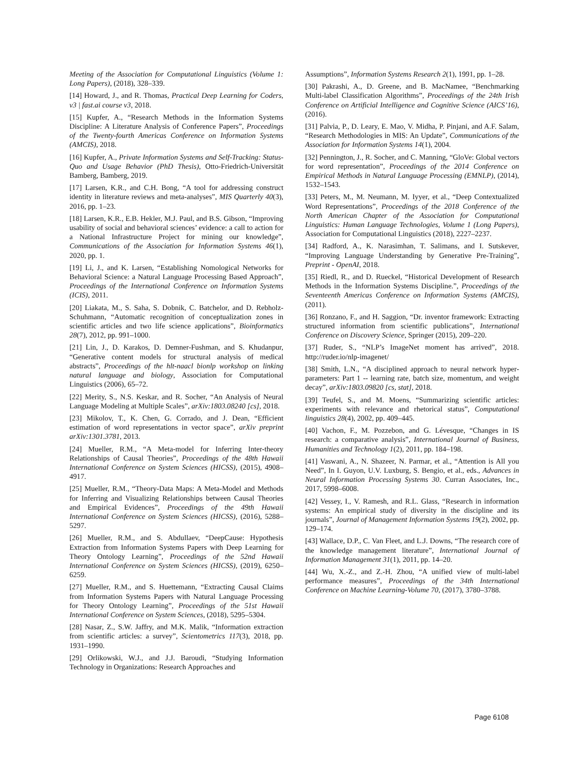Meeting of the Association for Computational Linguistics (Volume 1: Long Papers), (2018), 328–339.
[14] Howard, J., and R. Thomas, Practical Deep Learning for Coders, v3 | fast.ai course v3, 2018.
[15] Kupfer, A., “Research Methods in the Information Systems Discipline: A Literature Analysis of Conference Papers”, Proceedings of the Twenty-fourth Americas Conference on Information Systems (AMCIS), 2018.
[16] Kupfer, A., Private Information Systems and Self-Tracking: Status-Quo and Usage Behavior (PhD Thesis), Otto-Friedrich-Universität Bamberg, Bamberg, 2019.
[17] Larsen, K.R., and C.H. Bong, “A tool for addressing construct identity in literature reviews and meta-analyses”, MIS Quarterly 40(3), 2016, pp. 1–23.
[18] Larsen, K.R., E.B. Hekler, M.J. Paul, and B.S. Gibson, “Improving usability of social and behavioral sciences’ evidence: a call to action for a National Infrastructure Project for mining our knowledge”, Communications of the Association for Information Systems 46(1), 2020, pp. 1.
[19] Li, J., and K. Larsen, “Establishing Nomological Networks for Behavioral Science: a Natural Language Processing Based Approach”, Proceedings of the International Conference on Information Systems (ICIS), 2011.
[20] Liakata, M., S. Saha, S. Dobnik, C. Batchelor, and D. Rebholz-Schuhmann, “Automatic recognition of conceptualization zones in scientific articles and two life science applications”, Bioinformatics 28(7), 2012, pp. 991–1000.
[21] Lin, J., D. Karakos, D. Demner-Fushman, and S. Khudanpur, “Generative content models for structural analysis of medical abstracts”, Proceedings of the hlt-naacl bionlp workshop on linking natural language and biology, Association for Computational Linguistics (2006), 65–72.
[22] Merity, S., N.S. Keskar, and R. Socher, “An Analysis of Neural Language Modeling at Multiple Scales”, arXiv:1803.08240 [cs], 2018.
[23] Mikolov, T., K. Chen, G. Corrado, and J. Dean, “Efficient estimation of word representations in vector space”, arXiv preprint arXiv:1301.3781, 2013.
[24] Mueller, R.M., “A Meta-model for Inferring Inter-theory Relationships of Causal Theories”, Proceedings of the 48th Hawaii International Conference on System Sciences (HICSS), (2015), 4908–4917.
[25] Mueller, R.M., “Theory-Data Maps: A Meta-Model and Methods for Inferring and Visualizing Relationships between Causal Theories and Empirical Evidences”, Proceedings of the 49th Hawaii International Conference on System Sciences (HICSS), (2016), 5288–5297.
[26] Mueller, R.M., and S. Abdullaev, “DeepCause: Hypothesis Extraction from Information Systems Papers with Deep Learning for Theory Ontology Learning”, Proceedings of the 52nd Hawaii International Conference on System Sciences (HICSS), (2019), 6250–6259.
[27] Mueller, R.M., and S. Huettemann, “Extracting Causal Claims from Information Systems Papers with Natural Language Processing for Theory Ontology Learning”, Proceedings of the 51st Hawaii International Conference on System Sciences, (2018), 5295–5304.
[28] Nasar, Z., S.W. Jaffry, and M.K. Malik, “Information extraction from scientific articles: a survey”, Scientometrics 117(3), 2018, pp. 1931–1990.
[29] Orlikowski, W.J., and J.J. Baroudi, “Studying Information Technology in Organizations: Research Approaches and
Assumptions”, Information Systems Research 2(1), 1991, pp. 1–28.
[30] Pakrashi, A., D. Greene, and B. MacNamee, “Benchmarking Multi-label Classification Algorithms”, Proceedings of the 24th Irish Conference on Artificial Intelligence and Cognitive Science (AICS’16), (2016).
[31] Palvia, P., D. Leary, E. Mao, V. Midha, P. Pinjani, and A.F. Salam, “Research Methodologies in MIS: An Update”, Communications of the Association for Information Systems 14(1), 2004.
[32] Pennington, J., R. Socher, and C. Manning, “GloVe: Global vectors for word representation”, Proceedings of the 2014 Conference on Empirical Methods in Natural Language Processing (EMNLP), (2014), 1532–1543.
[33] Peters, M., M. Neumann, M. Iyyer, et al., “Deep Contextualized Word Representations”, Proceedings of the 2018 Conference of the North American Chapter of the Association for Computational Linguistics: Human Language Technologies, Volume 1 (Long Papers), Association for Computational Linguistics (2018), 2227–2237.
[34] Radford, A., K. Narasimhan, T. Salimans, and I. Sutskever, “Improving Language Understanding by Generative Pre-Training”, Preprint - OpenAI, 2018.
[35] Riedl, R., and D. Rueckel, “Historical Development of Research Methods in the Information Systems Discipline.”, Proceedings of the Seventeenth Americas Conference on Information Systems (AMCIS), (2011).
[36] Ronzano, F., and H. Saggion, “Dr. inventor framework: Extracting structured information from scientific publications”, International Conference on Discovery Science, Springer (2015), 209–220.
[37] Ruder, S., “NLP’s ImageNet moment has arrived”, 2018. http://ruder.io/nlp-imagenet/
[38] Smith, L.N., “A disciplined approach to neural network hyper-parameters: Part 1 -- learning rate, batch size, momentum, and weight decay”, arXiv:1803.09820 [cs, stat], 2018.
[39] Teufel, S., and M. Moens, “Summarizing scientific articles: experiments with relevance and rhetorical status”, Computational linguistics 28(4), 2002, pp. 409–445.
[40] Vachon, F., M. Pozzebon, and G. Lévesque, “Changes in IS research: a comparative analysis”, International Journal of Business, Humanities and Technology 1(2), 2011, pp. 184–198.
[41] Vaswani, A., N. Shazeer, N. Parmar, et al., “Attention is All you Need”, In I. Guyon, U.V. Luxburg, S. Bengio, et al., eds., Advances in Neural Information Processing Systems 30. Curran Associates, Inc., 2017, 5998–6008.
[42] Vessey, I., V. Ramesh, and R.L. Glass, “Research in information systems: An empirical study of diversity in the discipline and its journals”, Journal of Management Information Systems 19(2), 2002, pp. 129–174.
[43] Wallace, D.P., C. Van Fleet, and L.J. Downs, “The research core of the knowledge management literature”, International Journal of Information Management 31(1), 2011, pp. 14–20.
[44] Wu, X.-Z., and Z.-H. Zhou, “A unified view of multi-label performance measures”, Proceedings of the 34th International Conference on Machine Learning-Volume 70, (2017), 3780–3788.
Page 6108